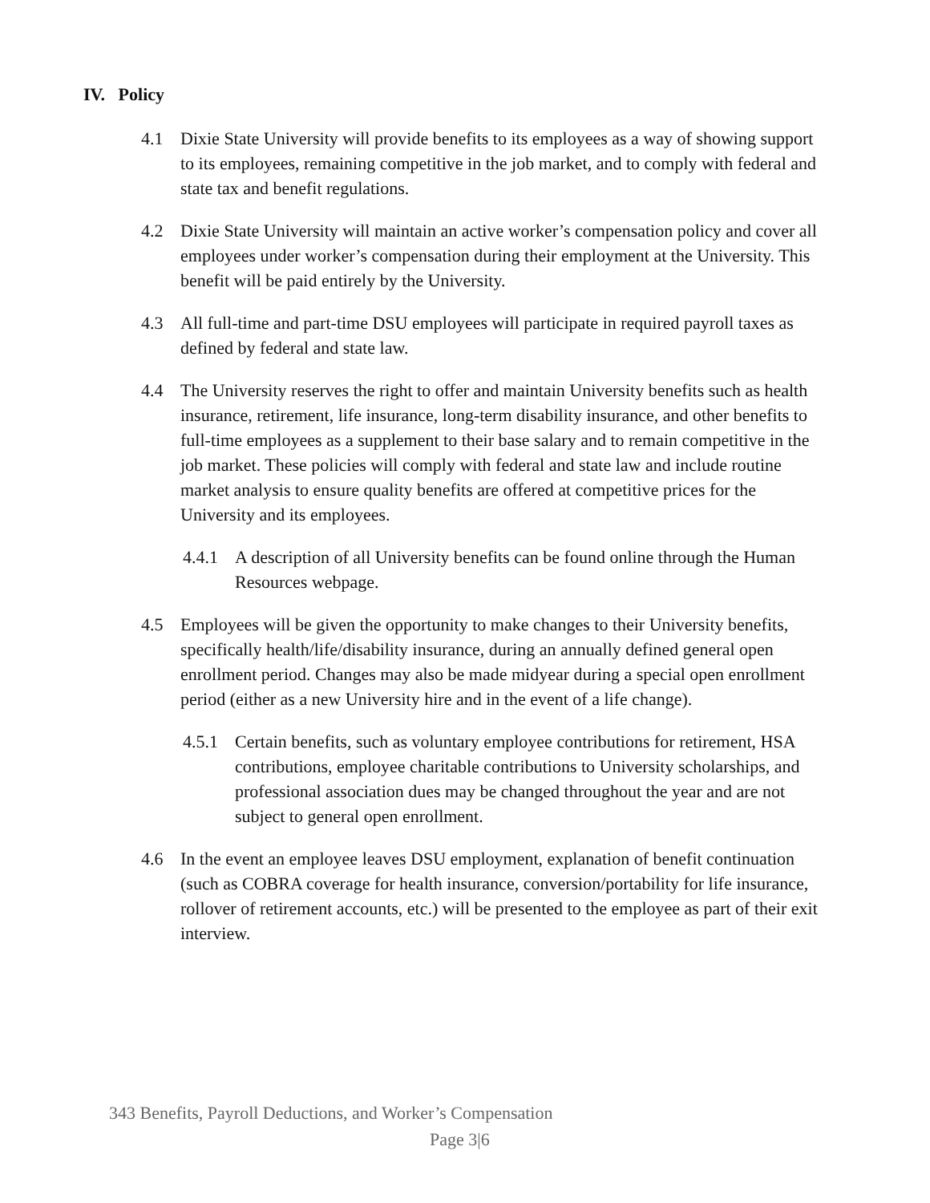IV. Policy
4.1 Dixie State University will provide benefits to its employees as a way of showing support to its employees, remaining competitive in the job market, and to comply with federal and state tax and benefit regulations.
4.2 Dixie State University will maintain an active worker’s compensation policy and cover all employees under worker’s compensation during their employment at the University. This benefit will be paid entirely by the University.
4.3 All full-time and part-time DSU employees will participate in required payroll taxes as defined by federal and state law.
4.4 The University reserves the right to offer and maintain University benefits such as health insurance, retirement, life insurance, long-term disability insurance, and other benefits to full-time employees as a supplement to their base salary and to remain competitive in the job market. These policies will comply with federal and state law and include routine market analysis to ensure quality benefits are offered at competitive prices for the University and its employees.
4.4.1
A description of all University benefits can be found online through the Human Resources webpage.
4.5 Employees will be given the opportunity to make changes to their University benefits, specifically health/life/disability insurance, during an annually defined general open enrollment period. Changes may also be made midyear during a special open enrollment period (either as a new University hire and in the event of a life change).
4.5.1
Certain benefits, such as voluntary employee contributions for retirement, HSA contributions, employee charitable contributions to University scholarships, and professional association dues may be changed throughout the year and are not subject to general open enrollment.
4.6 In the event an employee leaves DSU employment, explanation of benefit continuation (such as COBRA coverage for health insurance, conversion/portability for life insurance, rollover of retirement accounts, etc.) will be presented to the employee as part of their exit interview.
343 Benefits, Payroll Deductions, and Worker’s Compensation
Page 3|6